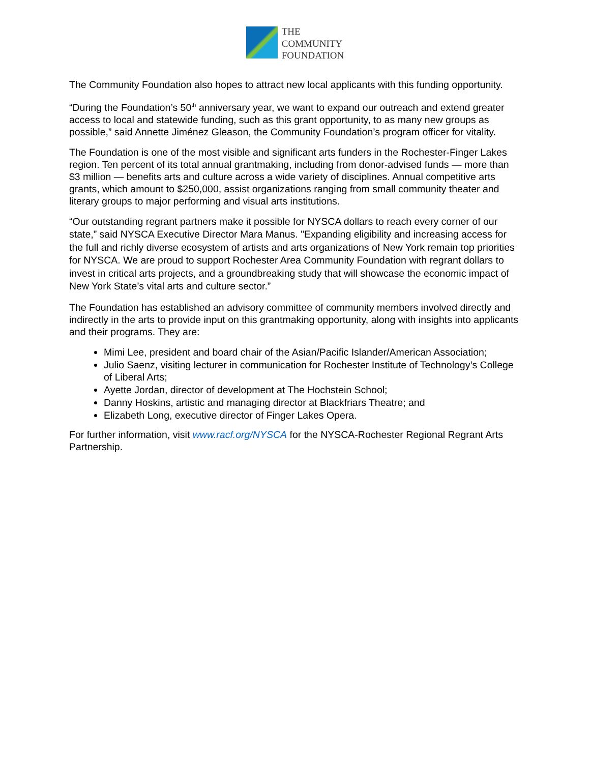THE
COMMUNITY
FOUNDATION
The Community Foundation also hopes to attract new local applicants with this funding opportunity.
“During the Foundation’s 50<sup>th</sup> anniversary year, we want to expand our outreach and extend greater access to local and statewide funding, such as this grant opportunity, to as many new groups as possible,” said Annette Jiménez Gleason, the Community Foundation’s program officer for vitality.
The Foundation is one of the most visible and significant arts funders in the Rochester-Finger Lakes region. Ten percent of its total annual grantmaking, including from donor-advised funds — more than $3 million — benefits arts and culture across a wide variety of disciplines. Annual competitive arts grants, which amount to $250,000, assist organizations ranging from small community theater and literary groups to major performing and visual arts institutions.
“Our outstanding regrant partners make it possible for NYSCA dollars to reach every corner of our state,” said NYSCA Executive Director Mara Manus. "Expanding eligibility and increasing access for the full and richly diverse ecosystem of artists and arts organizations of New York remain top priorities for NYSCA. We are proud to support Rochester Area Community Foundation with regrant dollars to invest in critical arts projects, and a groundbreaking study that will showcase the economic impact of New York State’s vital arts and culture sector.”
The Foundation has established an advisory committee of community members involved directly and indirectly in the arts to provide input on this grantmaking opportunity, along with insights into applicants and their programs. They are:
Mimi Lee, president and board chair of the Asian/Pacific Islander/American Association;
Julio Saenz, visiting lecturer in communication for Rochester Institute of Technology’s College of Liberal Arts;
Ayette Jordan, director of development at The Hochstein School;
Danny Hoskins, artistic and managing director at Blackfriars Theatre; and
Elizabeth Long, executive director of Finger Lakes Opera.
For further information, visit www.racf.org/NYSCA for the NYSCA-Rochester Regional Regrant Arts Partnership.